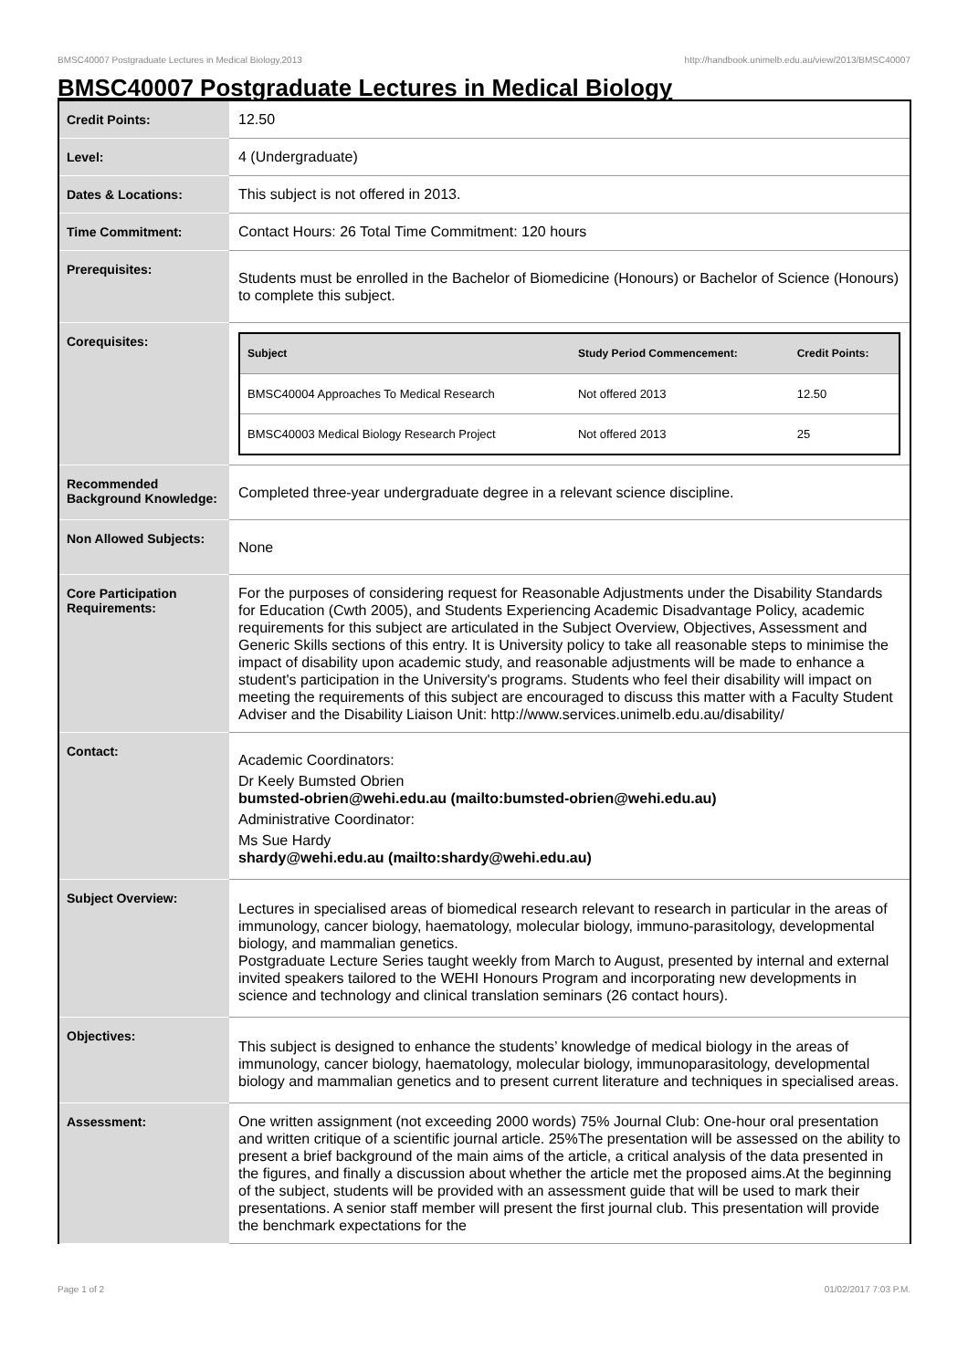BMSC40007 Postgraduate Lectures in Medical Biology,2013 http://handbook.unimelb.edu.au/view/2013/BMSC40007
BMSC40007 Postgraduate Lectures in Medical Biology
| Credit Points: | 12.50 |
| Level: | 4 (Undergraduate) |
| Dates & Locations: | This subject is not offered in 2013. |
| Time Commitment: | Contact Hours: 26 Total Time Commitment: 120 hours |
| Prerequisites: | Students must be enrolled in the Bachelor of Biomedicine (Honours) or Bachelor of Science (Honours) to complete this subject. |
| Corequisites: | / Subject / Study Period Commencement: / Credit Points: / / --- / --- / --- / / BMSC40004 Approaches To Medical Research / Not offered 2013 / 12.50 / / BMSC40003 Medical Biology Research Project / Not offered 2013 / 25 / |
| Recommended Background Knowledge: | Completed three-year undergraduate degree in a relevant science discipline. |
| Non Allowed Subjects: | None |
| Core Participation Requirements: | For the purposes of considering request for Reasonable Adjustments under the Disability Standards for Education (Cwth 2005), and Students Experiencing Academic Disadvantage Policy, academic requirements for this subject are articulated in the Subject Overview, Objectives, Assessment and Generic Skills sections of this entry. It is University policy to take all reasonable steps to minimise the impact of disability upon academic study, and reasonable adjustments will be made to enhance a student's participation in the University's programs. Students who feel their disability will impact on meeting the requirements of this subject are encouraged to discuss this matter with a Faculty Student Adviser and the Disability Liaison Unit: http://www.services.unimelb.edu.au/disability/ |
| Contact: | Academic Coordinators: Dr Keely Bumsted Obrien bumsted-obrien@wehi.edu.au (mailto:bumsted-obrien@wehi.edu.au) Administrative Coordinator: Ms Sue Hardy shardy@wehi.edu.au (mailto:shardy@wehi.edu.au) |
| Subject Overview: | Lectures in specialised areas of biomedical research relevant to research in particular in the areas of immunology, cancer biology, haematology, molecular biology, immuno-parasitology, developmental biology, and mammalian genetics. Postgraduate Lecture Series taught weekly from March to August, presented by internal and external invited speakers tailored to the WEHI Honours Program and incorporating new developments in science and technology and clinical translation seminars (26 contact hours). |
| Objectives: | This subject is designed to enhance the students’ knowledge of medical biology in the areas of immunology, cancer biology, haematology, molecular biology, immunoparasitology, developmental biology and mammalian genetics and to present current literature and techniques in specialised areas. |
| Assessment: | One written assignment (not exceeding 2000 words) 75% Journal Club: One-hour oral presentation and written critique of a scientific journal article. 25%The presentation will be assessed on the ability to present a brief background of the main aims of the article, a critical analysis of the data presented in the figures, and finally a discussion about whether the article met the proposed aims.At the beginning of the subject, students will be provided with an assessment guide that will be used to mark their presentations. A senior staff member will present the first journal club. This presentation will provide the benchmark expectations for the |
Page 1 of 2 01/02/2017 7:03 P.M.